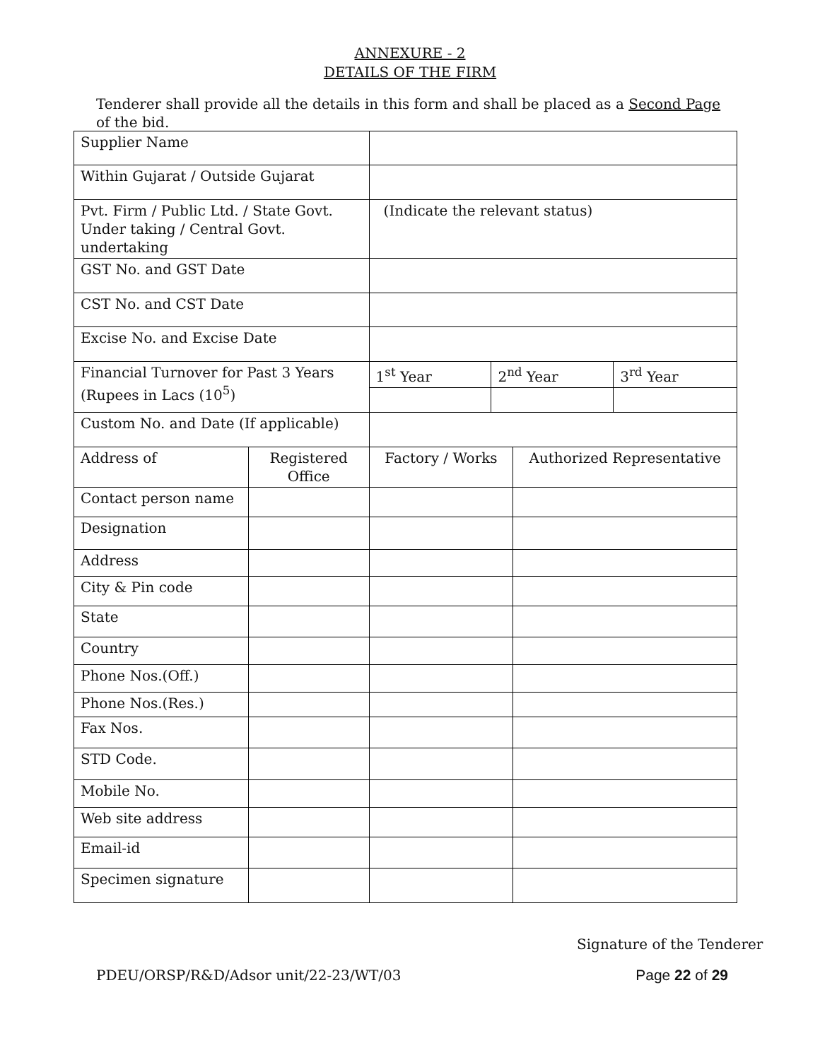ANNEXURE - 2
DETAILS OF THE FIRM
Tenderer shall provide all the details in this form and shall be placed as a Second Page of the bid.
| Supplier Name | | | | | |
| Within Gujarat / Outside Gujarat | | | | | |
| Pvt. Firm / Public Ltd. / State Govt. Under taking / Central Govt. undertaking | | (Indicate the relevant status) | | | |
| GST No. and GST Date | | | | | |
| CST No. and CST Date | | | | | |
| Excise No. and Excise Date | | | | | |
| Financial Turnover for Past 3 Years (Rupees in Lacs (10<sup>5</sup>) | | 1<sup>st</sup> Year | 2<sup>nd</sup> Year | | 3<sup>rd</sup> Year |
| Custom No. and Date (If applicable) | | | | | |
| Address of | Registered Office | Factory / Works | | Authorized Representative | |
| Contact person name | | | | | |
| Designation | | | | | |
| Address | | | | | |
| City & Pin code | | | | | |
| State | | | | | |
| Country | | | | | |
| Phone Nos.(Off.) | | | | | |
| Phone Nos.(Res.) | | | | | |
| Fax Nos. | | | | | |
| STD Code. | | | | | |
| Mobile No. | | | | | |
| Web site address | | | | | |
| Email-id | | | | | |
| Specimen signature | | | | | |
Signature of the Tenderer
PDEU/ORSP/R&D/Adsor unit/22-23/WT/03 Page 22 of 29